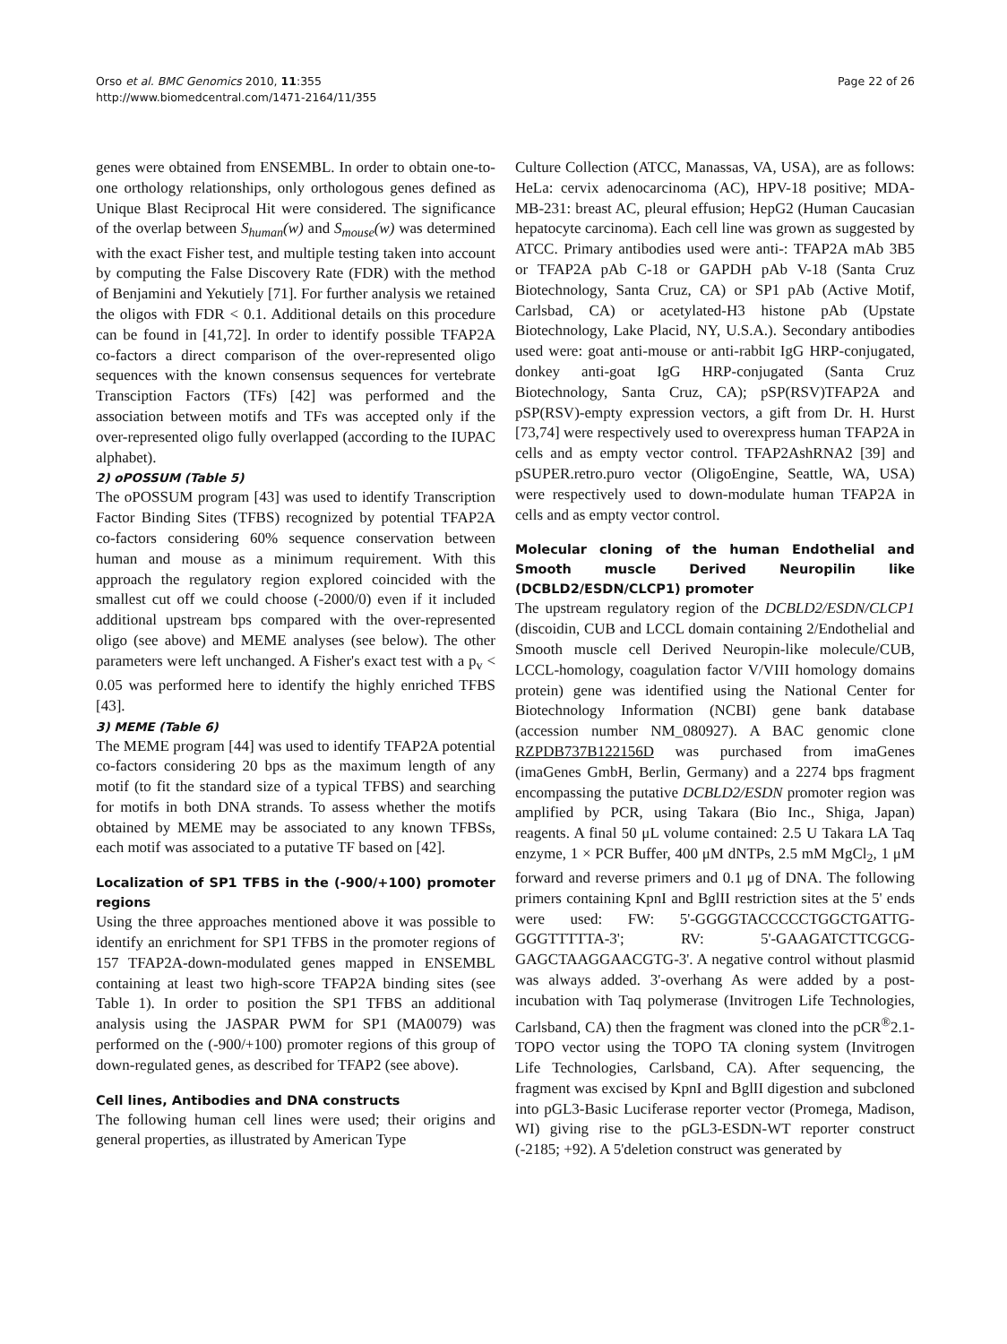Orso et al. BMC Genomics 2010, 11:355
http://www.biomedcentral.com/1471-2164/11/355
Page 22 of 26
genes were obtained from ENSEMBL. In order to obtain one-to-one orthology relationships, only orthologous genes defined as Unique Blast Reciprocal Hit were considered. The significance of the overlap between S<sub>human</sub>(w) and S<sub>mouse</sub>(w) was determined with the exact Fisher test, and multiple testing taken into account by computing the False Discovery Rate (FDR) with the method of Benjamini and Yekutiely [71]. For further analysis we retained the oligos with FDR < 0.1. Additional details on this procedure can be found in [41,72]. In order to identify possible TFAP2A co-factors a direct comparison of the over-represented oligo sequences with the known consensus sequences for vertebrate Transciption Factors (TFs) [42] was performed and the association between motifs and TFs was accepted only if the over-represented oligo fully overlapped (according to the IUPAC alphabet).
2) oPOSSUM (Table 5)
The oPOSSUM program [43] was used to identify Transcription Factor Binding Sites (TFBS) recognized by potential TFAP2A co-factors considering 60% sequence conservation between human and mouse as a minimum requirement. With this approach the regulatory region explored coincided with the smallest cut off we could choose (-2000/0) even if it included additional upstream bps compared with the over-represented oligo (see above) and MEME analyses (see below). The other parameters were left unchanged. A Fisher's exact test with a p<sub>v</sub> < 0.05 was performed here to identify the highly enriched TFBS [43].
3) MEME (Table 6)
The MEME program [44] was used to identify TFAP2A potential co-factors considering 20 bps as the maximum length of any motif (to fit the standard size of a typical TFBS) and searching for motifs in both DNA strands. To assess whether the motifs obtained by MEME may be associated to any known TFBSs, each motif was associated to a putative TF based on [42].
Localization of SP1 TFBS in the (-900/+100) promoter regions
Using the three approaches mentioned above it was possible to identify an enrichment for SP1 TFBS in the promoter regions of 157 TFAP2A-down-modulated genes mapped in ENSEMBL containing at least two high-score TFAP2A binding sites (see Table 1). In order to position the SP1 TFBS an additional analysis using the JASPAR PWM for SP1 (MA0079) was performed on the (-900/+100) promoter regions of this group of down-regulated genes, as described for TFAP2 (see above).
Cell lines, Antibodies and DNA constructs
The following human cell lines were used; their origins and general properties, as illustrated by American Type
Culture Collection (ATCC, Manassas, VA, USA), are as follows: HeLa: cervix adenocarcinoma (AC), HPV-18 positive; MDA-MB-231: breast AC, pleural effusion; HepG2 (Human Caucasian hepatocyte carcinoma). Each cell line was grown as suggested by ATCC. Primary antibodies used were anti-: TFAP2A mAb 3B5 or TFAP2A pAb C-18 or GAPDH pAb V-18 (Santa Cruz Biotechnology, Santa Cruz, CA) or SP1 pAb (Active Motif, Carlsbad, CA) or acetylated-H3 histone pAb (Upstate Biotechnology, Lake Placid, NY, U.S.A.). Secondary antibodies used were: goat anti-mouse or anti-rabbit IgG HRP-conjugated, donkey anti-goat IgG HRP-conjugated (Santa Cruz Biotechnology, Santa Cruz, CA); pSP(RSV)TFAP2A and pSP(RSV)-empty expression vectors, a gift from Dr. H. Hurst [73,74] were respectively used to overexpress human TFAP2A in cells and as empty vector control. TFAP2AshRNA2 [39] and pSUPER.retro.puro vector (OligoEngine, Seattle, WA, USA) were respectively used to down-modulate human TFAP2A in cells and as empty vector control.
Molecular cloning of the human Endothelial and Smooth muscle Derived Neuropilin like (DCBLD2/ESDN/CLCP1) promoter
The upstream regulatory region of the DCBLD2/ESDN/CLCP1 (discoidin, CUB and LCCL domain containing 2/Endothelial and Smooth muscle cell Derived Neuropin-like molecule/CUB, LCCL-homology, coagulation factor V/VIII homology domains protein) gene was identified using the National Center for Biotechnology Information (NCBI) gene bank database (accession number NM_080927). A BAC genomic clone RZPDB737B122156D was purchased from imaGenes (imaGenes GmbH, Berlin, Germany) and a 2274 bps fragment encompassing the putative DCBLD2/ESDN promoter region was amplified by PCR, using Takara (Bio Inc., Shiga, Japan) reagents. A final 50 μL volume contained: 2.5 U Takara LA Taq enzyme, 1 × PCR Buffer, 400 μM dNTPs, 2.5 mM MgCl<sub>2</sub>, 1 μM forward and reverse primers and 0.1 μg of DNA. The following primers containing KpnI and BglII restriction sites at the 5' ends were used: FW: 5'-GGGGTACCCCCTGGCTGATTG-GGGTTTTTA-3'; RV: 5'-GAAGATCTTCGCG-GAGCTAAGGAACGTG-3'. A negative control without plasmid was always added. 3'-overhang As were added by a post-incubation with Taq polymerase (Invitrogen Life Technologies, Carlsband, CA) then the fragment was cloned into the pCR<sup>®</sup>2.1-TOPO vector using the TOPO TA cloning system (Invitrogen Life Technologies, Carlsband, CA). After sequencing, the fragment was excised by KpnI and BglII digestion and subcloned into pGL3-Basic Luciferase reporter vector (Promega, Madison, WI) giving rise to the pGL3-ESDN-WT reporter construct (-2185; +92). A 5'deletion construct was generated by